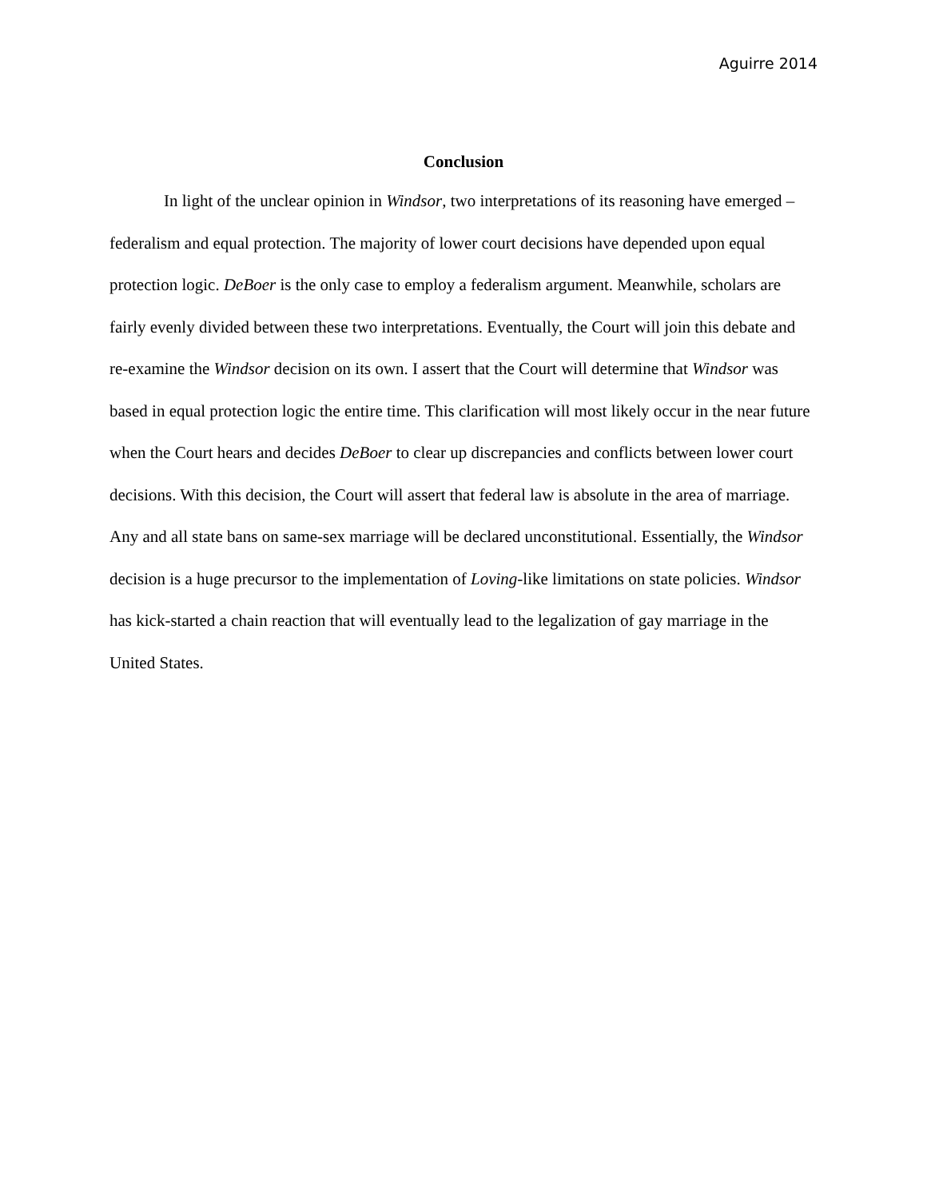Aguirre 2014
Conclusion
In light of the unclear opinion in Windsor, two interpretations of its reasoning have emerged – federalism and equal protection. The majority of lower court decisions have depended upon equal protection logic. DeBoer is the only case to employ a federalism argument. Meanwhile, scholars are fairly evenly divided between these two interpretations. Eventually, the Court will join this debate and re-examine the Windsor decision on its own. I assert that the Court will determine that Windsor was based in equal protection logic the entire time. This clarification will most likely occur in the near future when the Court hears and decides DeBoer to clear up discrepancies and conflicts between lower court decisions. With this decision, the Court will assert that federal law is absolute in the area of marriage. Any and all state bans on same-sex marriage will be declared unconstitutional. Essentially, the Windsor decision is a huge precursor to the implementation of Loving-like limitations on state policies. Windsor has kick-started a chain reaction that will eventually lead to the legalization of gay marriage in the United States.